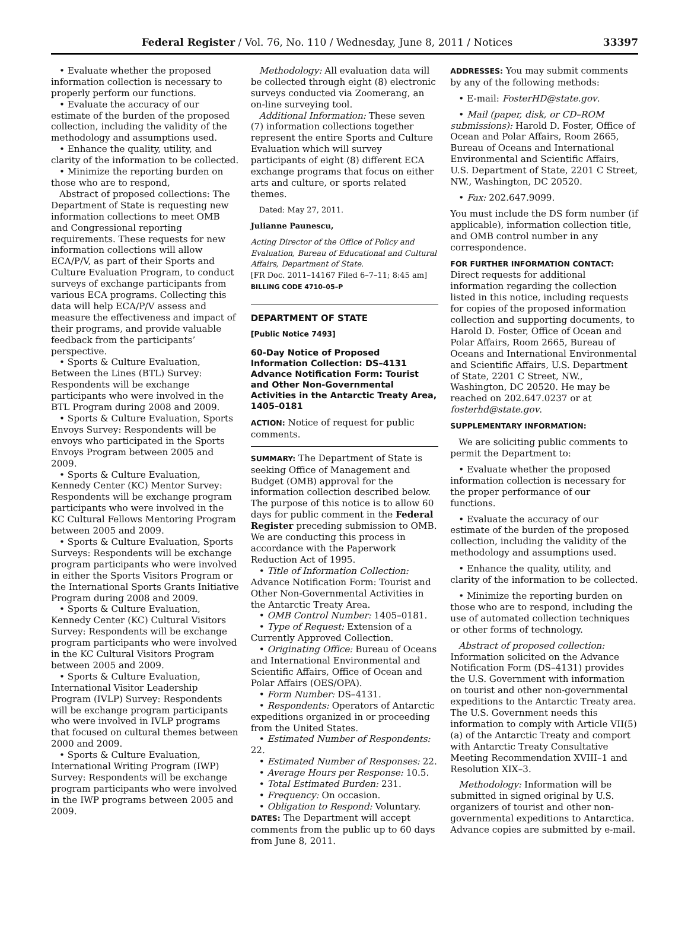Federal Register / Vol. 76, No. 110 / Wednesday, June 8, 2011 / Notices 33397
• Evaluate whether the proposed information collection is necessary to properly perform our functions.
• Evaluate the accuracy of our estimate of the burden of the proposed collection, including the validity of the methodology and assumptions used.
• Enhance the quality, utility, and clarity of the information to be collected.
• Minimize the reporting burden on those who are to respond,
Abstract of proposed collections: The Department of State is requesting new information collections to meet OMB and Congressional reporting requirements. These requests for new information collections will allow ECA/P/V, as part of their Sports and Culture Evaluation Program, to conduct surveys of exchange participants from various ECA programs. Collecting this data will help ECA/P/V assess and measure the effectiveness and impact of their programs, and provide valuable feedback from the participants’ perspective.
• Sports & Culture Evaluation, Between the Lines (BTL) Survey: Respondents will be exchange participants who were involved in the BTL Program during 2008 and 2009.
• Sports & Culture Evaluation, Sports Envoys Survey: Respondents will be envoys who participated in the Sports Envoys Program between 2005 and 2009.
• Sports & Culture Evaluation, Kennedy Center (KC) Mentor Survey: Respondents will be exchange program participants who were involved in the KC Cultural Fellows Mentoring Program between 2005 and 2009.
• Sports & Culture Evaluation, Sports Surveys: Respondents will be exchange program participants who were involved in either the Sports Visitors Program or the International Sports Grants Initiative Program during 2008 and 2009.
• Sports & Culture Evaluation, Kennedy Center (KC) Cultural Visitors Survey: Respondents will be exchange program participants who were involved in the KC Cultural Visitors Program between 2005 and 2009.
• Sports & Culture Evaluation, International Visitor Leadership Program (IVLP) Survey: Respondents will be exchange program participants who were involved in IVLP programs that focused on cultural themes between 2000 and 2009.
• Sports & Culture Evaluation, International Writing Program (IWP) Survey: Respondents will be exchange program participants who were involved in the IWP programs between 2005 and 2009.
Methodology: All evaluation data will be collected through eight (8) electronic surveys conducted via Zoomerang, an on-line surveying tool.
Additional Information: These seven (7) information collections together represent the entire Sports and Culture Evaluation which will survey participants of eight (8) different ECA exchange programs that focus on either arts and culture, or sports related themes.
Dated: May 27, 2011.
Julianne Paunescu,
Acting Director of the Office of Policy and Evaluation, Bureau of Educational and Cultural Affairs, Department of State.
[FR Doc. 2011–14167 Filed 6–7–11; 8:45 am]
BILLING CODE 4710–05–P
DEPARTMENT OF STATE
[Public Notice 7493]
60-Day Notice of Proposed Information Collection: DS–4131 Advance Notification Form: Tourist and Other Non-Governmental Activities in the Antarctic Treaty Area, 1405–0181
ACTION: Notice of request for public comments.
SUMMARY: The Department of State is seeking Office of Management and Budget (OMB) approval for the information collection described below. The purpose of this notice is to allow 60 days for public comment in the Federal Register preceding submission to OMB. We are conducting this process in accordance with the Paperwork Reduction Act of 1995.
• Title of Information Collection: Advance Notification Form: Tourist and Other Non-Governmental Activities in the Antarctic Treaty Area.
• OMB Control Number: 1405–0181.
• Type of Request: Extension of a Currently Approved Collection.
• Originating Office: Bureau of Oceans and International Environmental and Scientific Affairs, Office of Ocean and Polar Affairs (OES/OPA).
• Form Number: DS–4131.
• Respondents: Operators of Antarctic expeditions organized in or proceeding from the United States.
• Estimated Number of Respondents: 22.
• Estimated Number of Responses: 22.
• Average Hours per Response: 10.5.
• Total Estimated Burden: 231.
• Frequency: On occasion.
• Obligation to Respond: Voluntary.
DATES: The Department will accept comments from the public up to 60 days from June 8, 2011.
ADDRESSES: You may submit comments by any of the following methods:
• E-mail: FosterHD@state.gov.
• Mail (paper, disk, or CD–ROM submissions): Harold D. Foster, Office of Ocean and Polar Affairs, Room 2665, Bureau of Oceans and International Environmental and Scientific Affairs, U.S. Department of State, 2201 C Street, NW., Washington, DC 20520.
• Fax: 202.647.9099.
You must include the DS form number (if applicable), information collection title, and OMB control number in any correspondence.
FOR FURTHER INFORMATION CONTACT: Direct requests for additional information regarding the collection listed in this notice, including requests for copies of the proposed information collection and supporting documents, to Harold D. Foster, Office of Ocean and Polar Affairs, Room 2665, Bureau of Oceans and International Environmental and Scientific Affairs, U.S. Department of State, 2201 C Street, NW., Washington, DC 20520. He may be reached on 202.647.0237 or at fosterhd@state.gov.
SUPPLEMENTARY INFORMATION:
We are soliciting public comments to permit the Department to:
• Evaluate whether the proposed information collection is necessary for the proper performance of our functions.
• Evaluate the accuracy of our estimate of the burden of the proposed collection, including the validity of the methodology and assumptions used.
• Enhance the quality, utility, and clarity of the information to be collected.
• Minimize the reporting burden on those who are to respond, including the use of automated collection techniques or other forms of technology.
Abstract of proposed collection: Information solicited on the Advance Notification Form (DS–4131) provides the U.S. Government with information on tourist and other non-governmental expeditions to the Antarctic Treaty area. The U.S. Government needs this information to comply with Article VII(5)(a) of the Antarctic Treaty and comport with Antarctic Treaty Consultative Meeting Recommendation XVIII–1 and Resolution XIX–3.
Methodology: Information will be submitted in signed original by U.S. organizers of tourist and other non-governmental expeditions to Antarctica. Advance copies are submitted by e-mail.